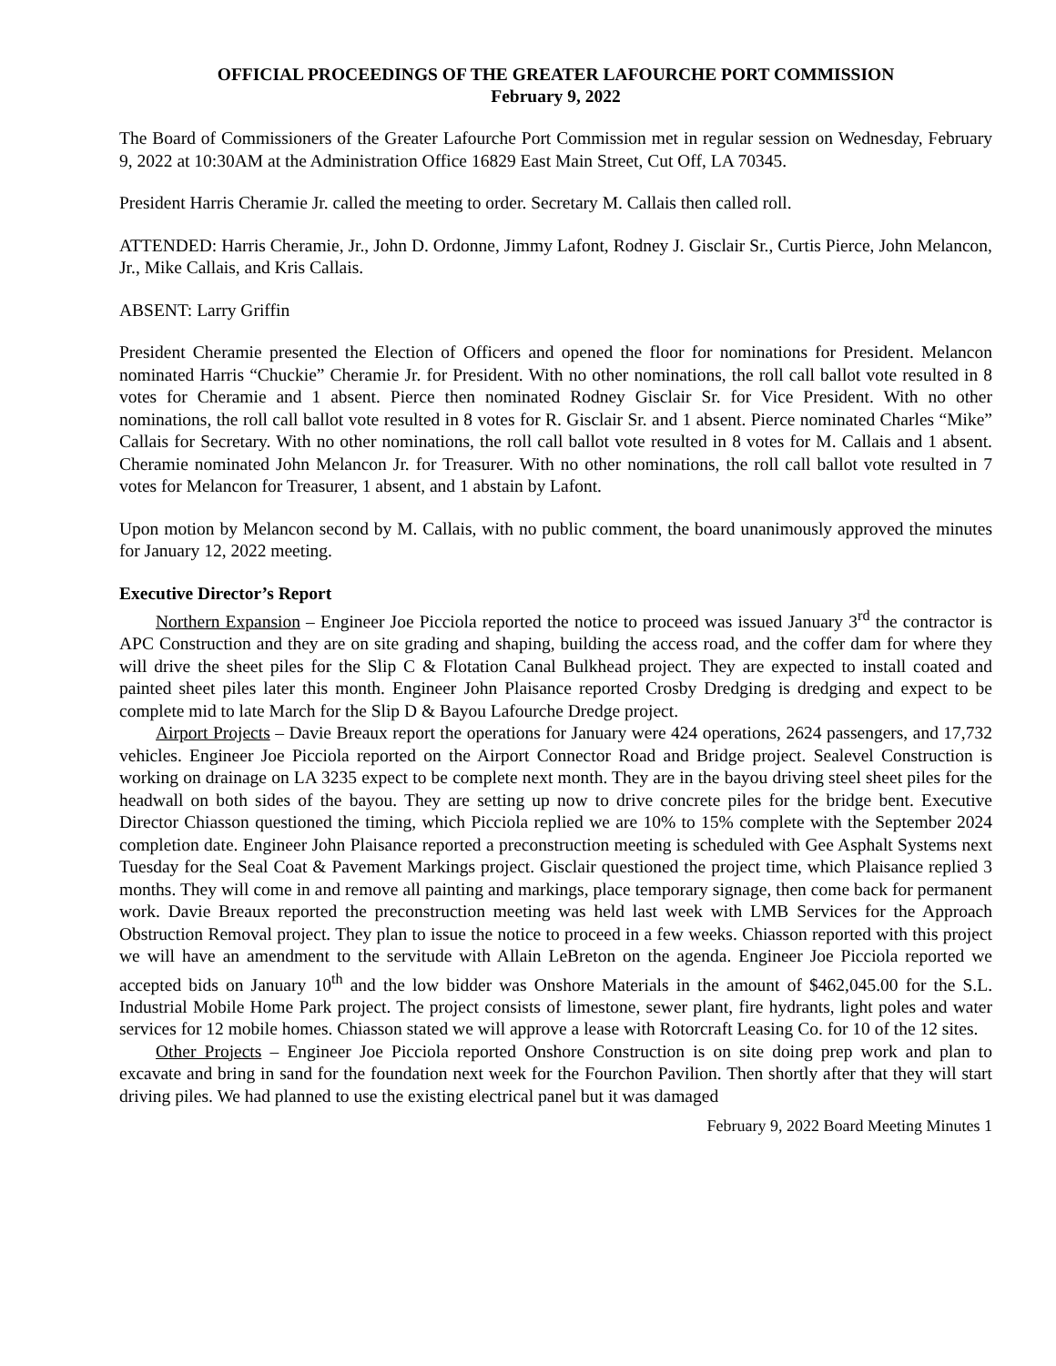OFFICIAL PROCEEDINGS OF THE GREATER LAFOURCHE PORT COMMISSION
February 9, 2022
The Board of Commissioners of the Greater Lafourche Port Commission met in regular session on Wednesday, February 9, 2022 at 10:30AM at the Administration Office 16829 East Main Street, Cut Off, LA 70345.
President Harris Cheramie Jr. called the meeting to order. Secretary M. Callais then called roll.
ATTENDED: Harris Cheramie, Jr., John D. Ordonne, Jimmy Lafont, Rodney J. Gisclair Sr., Curtis Pierce, John Melancon, Jr., Mike Callais, and Kris Callais.
ABSENT: Larry Griffin
President Cheramie presented the Election of Officers and opened the floor for nominations for President. Melancon nominated Harris “Chuckie” Cheramie Jr. for President. With no other nominations, the roll call ballot vote resulted in 8 votes for Cheramie and 1 absent. Pierce then nominated Rodney Gisclair Sr. for Vice President. With no other nominations, the roll call ballot vote resulted in 8 votes for R. Gisclair Sr. and 1 absent. Pierce nominated Charles “Mike” Callais for Secretary. With no other nominations, the roll call ballot vote resulted in 8 votes for M. Callais and 1 absent. Cheramie nominated John Melancon Jr. for Treasurer. With no other nominations, the roll call ballot vote resulted in 7 votes for Melancon for Treasurer, 1 absent, and 1 abstain by Lafont.
Upon motion by Melancon second by M. Callais, with no public comment, the board unanimously approved the minutes for January 12, 2022 meeting.
Executive Director’s Report
Northern Expansion – Engineer Joe Picciola reported the notice to proceed was issued January 3<sup>rd</sup> the contractor is APC Construction and they are on site grading and shaping, building the access road, and the coffer dam for where they will drive the sheet piles for the Slip C & Flotation Canal Bulkhead project. They are expected to install coated and painted sheet piles later this month. Engineer John Plaisance reported Crosby Dredging is dredging and expect to be complete mid to late March for the Slip D & Bayou Lafourche Dredge project.
Airport Projects – Davie Breaux report the operations for January were 424 operations, 2624 passengers, and 17,732 vehicles. Engineer Joe Picciola reported on the Airport Connector Road and Bridge project. Sealevel Construction is working on drainage on LA 3235 expect to be complete next month. They are in the bayou driving steel sheet piles for the headwall on both sides of the bayou. They are setting up now to drive concrete piles for the bridge bent. Executive Director Chiasson questioned the timing, which Picciola replied we are 10% to 15% complete with the September 2024 completion date. Engineer John Plaisance reported a preconstruction meeting is scheduled with Gee Asphalt Systems next Tuesday for the Seal Coat & Pavement Markings project. Gisclair questioned the project time, which Plaisance replied 3 months. They will come in and remove all painting and markings, place temporary signage, then come back for permanent work. Davie Breaux reported the preconstruction meeting was held last week with LMB Services for the Approach Obstruction Removal project. They plan to issue the notice to proceed in a few weeks. Chiasson reported with this project we will have an amendment to the servitude with Allain LeBreton on the agenda. Engineer Joe Picciola reported we accepted bids on January 10<sup>th</sup> and the low bidder was Onshore Materials in the amount of $462,045.00 for the S.L. Industrial Mobile Home Park project. The project consists of limestone, sewer plant, fire hydrants, light poles and water services for 12 mobile homes. Chiasson stated we will approve a lease with Rotorcraft Leasing Co. for 10 of the 12 sites.
Other Projects – Engineer Joe Picciola reported Onshore Construction is on site doing prep work and plan to excavate and bring in sand for the foundation next week for the Fourchon Pavilion. Then shortly after that they will start driving piles. We had planned to use the existing electrical panel but it was damaged
February 9, 2022 Board Meeting Minutes 1